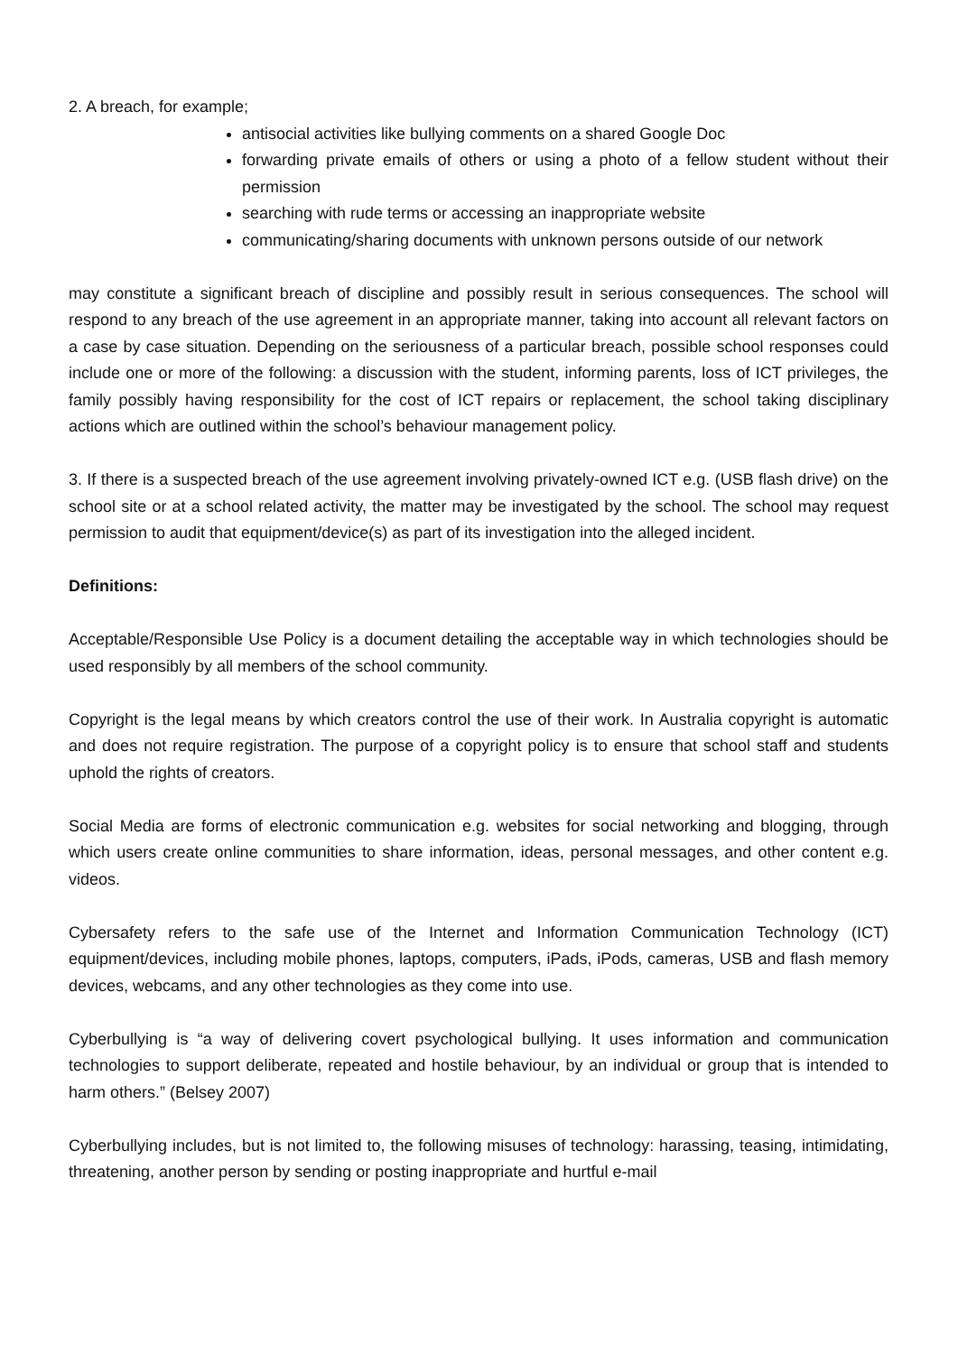2. A breach, for example;
antisocial activities like bullying comments on a shared Google Doc
forwarding private emails of others or using a photo of a fellow student without their permission
searching with rude terms or accessing an inappropriate website
communicating/sharing documents with unknown persons outside of our network
may constitute a significant breach of discipline and possibly result in serious consequences. The school will respond to any breach of the use agreement in an appropriate manner, taking into account all relevant factors on a case by case situation. Depending on the seriousness of a particular breach, possible school responses could include one or more of the following: a discussion with the student, informing parents, loss of ICT privileges, the family possibly having responsibility for the cost of ICT repairs or replacement, the school taking disciplinary actions which are outlined within the school’s behaviour management policy.
3. If there is a suspected breach of the use agreement involving privately-owned ICT e.g. (USB flash drive) on the school site or at a school related activity, the matter may be investigated by the school. The school may request permission to audit that equipment/device(s) as part of its investigation into the alleged incident.
Definitions:
Acceptable/Responsible Use Policy is a document detailing the acceptable way in which technologies should be used responsibly by all members of the school community.
Copyright is the legal means by which creators control the use of their work. In Australia copyright is automatic and does not require registration. The purpose of a copyright policy is to ensure that school staff and students uphold the rights of creators.
Social Media are forms of electronic communication e.g. websites for social networking and blogging, through which users create online communities to share information, ideas, personal messages, and other content e.g. videos.
Cybersafety refers to the safe use of the Internet and Information Communication Technology (ICT) equipment/devices, including mobile phones, laptops, computers, iPads, iPods, cameras, USB and flash memory devices, webcams, and any other technologies as they come into use.
Cyberbullying is “a way of delivering covert psychological bullying. It uses information and communication technologies to support deliberate, repeated and hostile behaviour, by an individual or group that is intended to harm others.” (Belsey 2007)
Cyberbullying includes, but is not limited to, the following misuses of technology: harassing, teasing, intimidating, threatening, another person by sending or posting inappropriate and hurtful e-mail